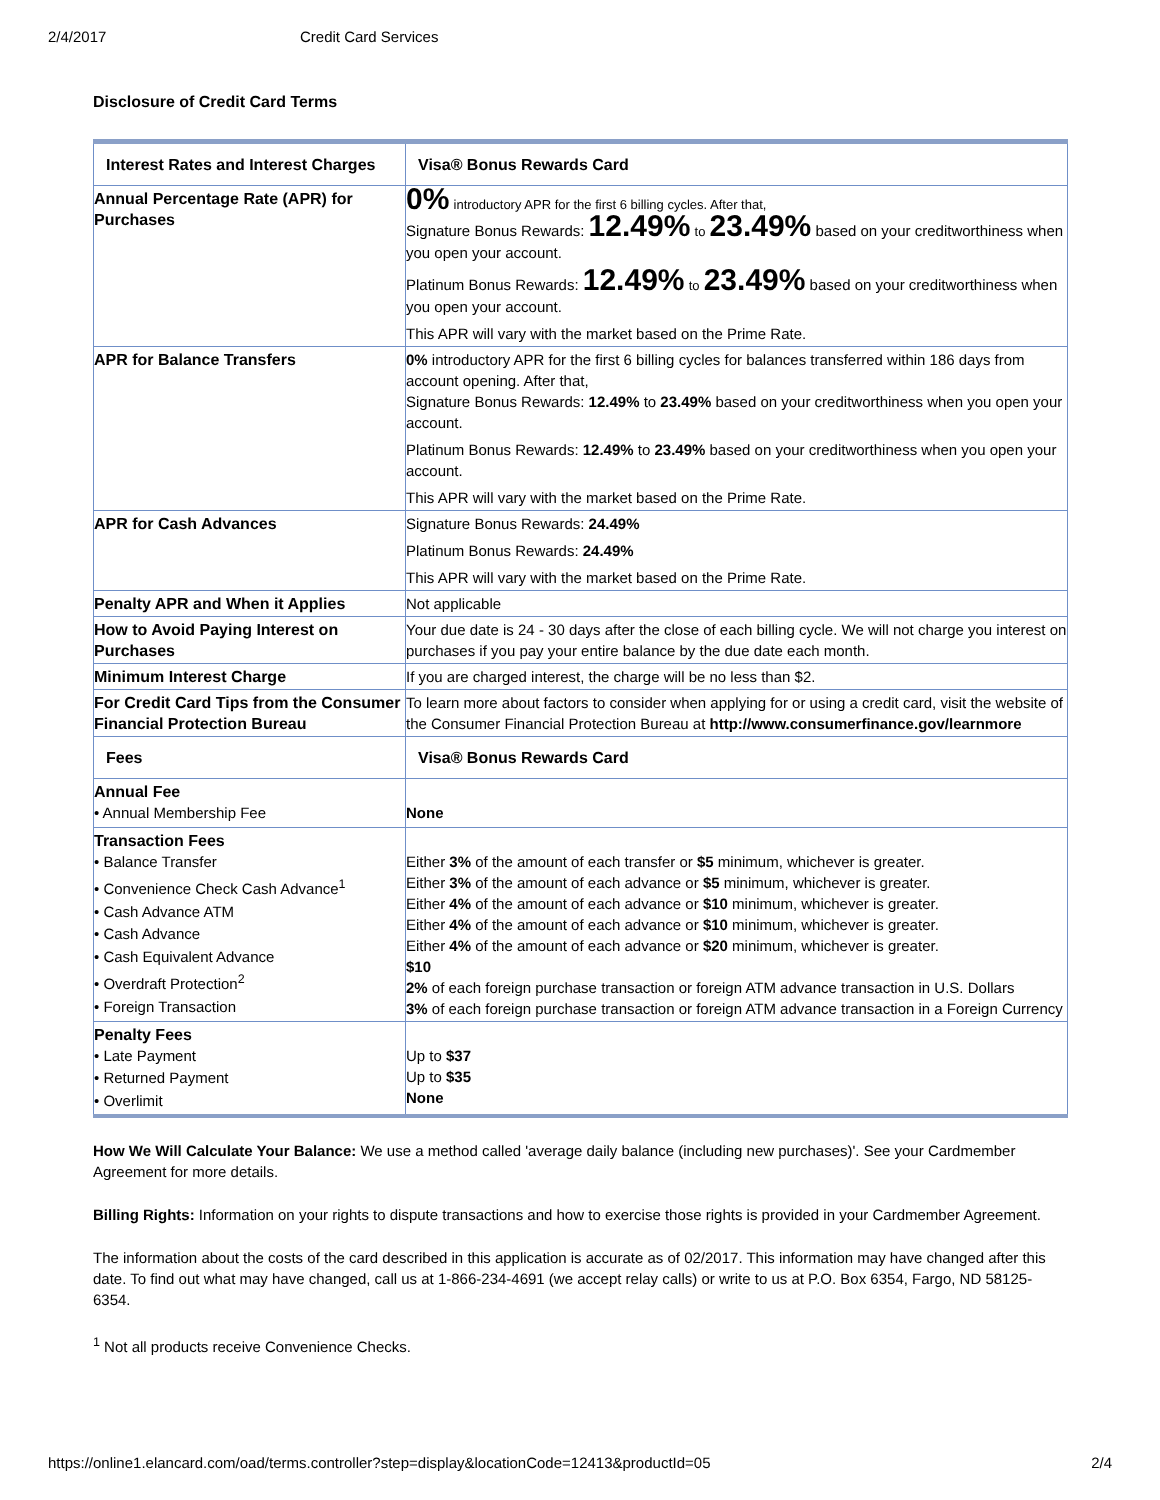2/4/2017 Credit Card Services
Disclosure of Credit Card Terms
| Interest Rates and Interest Charges | Visa® Bonus Rewards Card |
| --- | --- |
| Annual Percentage Rate (APR) for Purchases | 0% introductory APR for the first 6 billing cycles. After that, Signature Bonus Rewards: 12.49% to 23.49% based on your creditworthiness when you open your account. Platinum Bonus Rewards: 12.49% to 23.49% based on your creditworthiness when you open your account. This APR will vary with the market based on the Prime Rate. |
| APR for Balance Transfers | 0% introductory APR for the first 6 billing cycles for balances transferred within 186 days from account opening. After that, Signature Bonus Rewards: 12.49% to 23.49% based on your creditworthiness when you open your account. Platinum Bonus Rewards: 12.49% to 23.49% based on your creditworthiness when you open your account. This APR will vary with the market based on the Prime Rate. |
| APR for Cash Advances | Signature Bonus Rewards: 24.49% Platinum Bonus Rewards: 24.49% This APR will vary with the market based on the Prime Rate. |
| Penalty APR and When it Applies | Not applicable |
| How to Avoid Paying Interest on Purchases | Your due date is 24 - 30 days after the close of each billing cycle. We will not charge you interest on purchases if you pay your entire balance by the due date each month. |
| Minimum Interest Charge | If you are charged interest, the charge will be no less than $2. |
| For Credit Card Tips from the Consumer Financial Protection Bureau | To learn more about factors to consider when applying for or using a credit card, visit the website of the Consumer Financial Protection Bureau at http://www.consumerfinance.gov/learnmore |
| Fees | Visa® Bonus Rewards Card |
| Annual Fee • Annual Membership Fee | None |
| Transaction Fees • Balance Transfer • Convenience Check Cash Advance<sup>1</sup> • Cash Advance ATM • Cash Advance • Cash Equivalent Advance • Overdraft Protection<sup>2</sup> • Foreign Transaction | Either 3% of the amount of each transfer or $5 minimum, whichever is greater. Either 3% of the amount of each advance or $5 minimum, whichever is greater. Either 4% of the amount of each advance or $10 minimum, whichever is greater. Either 4% of the amount of each advance or $10 minimum, whichever is greater. Either 4% of the amount of each advance or $20 minimum, whichever is greater. $10 2% of each foreign purchase transaction or foreign ATM advance transaction in U.S. Dollars 3% of each foreign purchase transaction or foreign ATM advance transaction in a Foreign Currency |
| Penalty Fees • Late Payment • Returned Payment • Overlimit | Up to $37 Up to $35 None |
How We Will Calculate Your Balance: We use a method called 'average daily balance (including new purchases)'. See your Cardmember Agreement for more details.
Billing Rights: Information on your rights to dispute transactions and how to exercise those rights is provided in your Cardmember Agreement.
The information about the costs of the card described in this application is accurate as of 02/2017. This information may have changed after this date. To find out what may have changed, call us at 1-866-234-4691 (we accept relay calls) or write to us at P.O. Box 6354, Fargo, ND 58125-6354.
<sup>1</sup> Not all products receive Convenience Checks.
https://online1.elancard.com/oad/terms.controller?step=display&locationCode=12413&productId=05 2/4